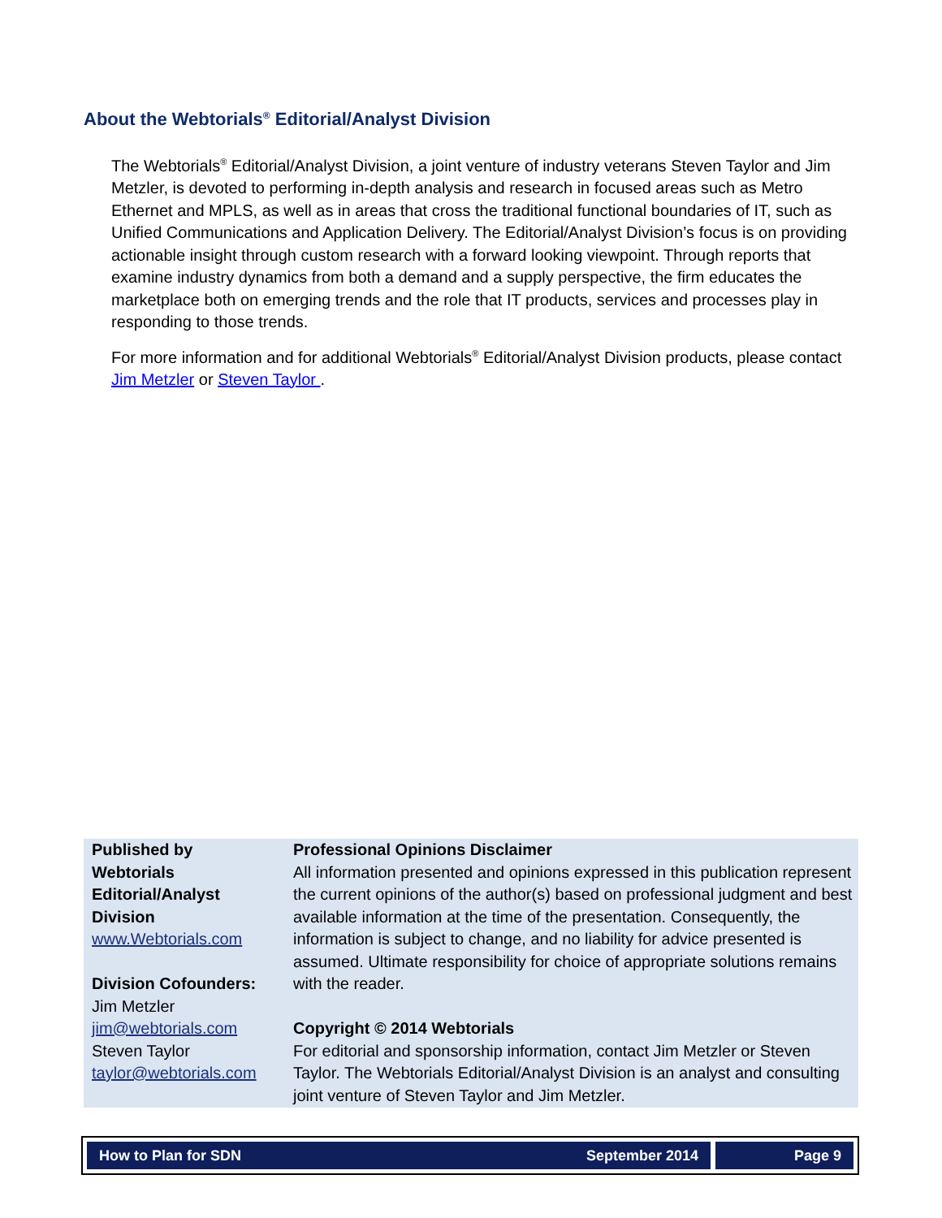About the Webtorials<sup>®</sup> Editorial/Analyst Division
The Webtorials<sup>®</sup> Editorial/Analyst Division, a joint venture of industry veterans Steven Taylor and Jim Metzler, is devoted to performing in-depth analysis and research in focused areas such as Metro Ethernet and MPLS, as well as in areas that cross the traditional functional boundaries of IT, such as Unified Communications and Application Delivery. The Editorial/Analyst Division’s focus is on providing actionable insight through custom research with a forward looking viewpoint. Through reports that examine industry dynamics from both a demand and a supply perspective, the firm educates the marketplace both on emerging trends and the role that IT products, services and processes play in responding to those trends.
For more information and for additional Webtorials<sup>®</sup> Editorial/Analyst Division products, please contact Jim Metzler or Steven Taylor .
Published by
Webtorials
Editorial/Analyst
Division
www.Webtorials.com
Division Cofounders:
Jim Metzler
jim@webtorials.com
Steven Taylor
taylor@webtorials.com
Professional Opinions Disclaimer
All information presented and opinions expressed in this publication represent the current opinions of the author(s) based on professional judgment and best available information at the time of the presentation. Consequently, the information is subject to change, and no liability for advice presented is assumed. Ultimate responsibility for choice of appropriate solutions remains with the reader.
Copyright © 2014 Webtorials
For editorial and sponsorship information, contact Jim Metzler or Steven Taylor. The Webtorials Editorial/Analyst Division is an analyst and consulting joint venture of Steven Taylor and Jim Metzler.
How to Plan for SDN September 2014
Page 9